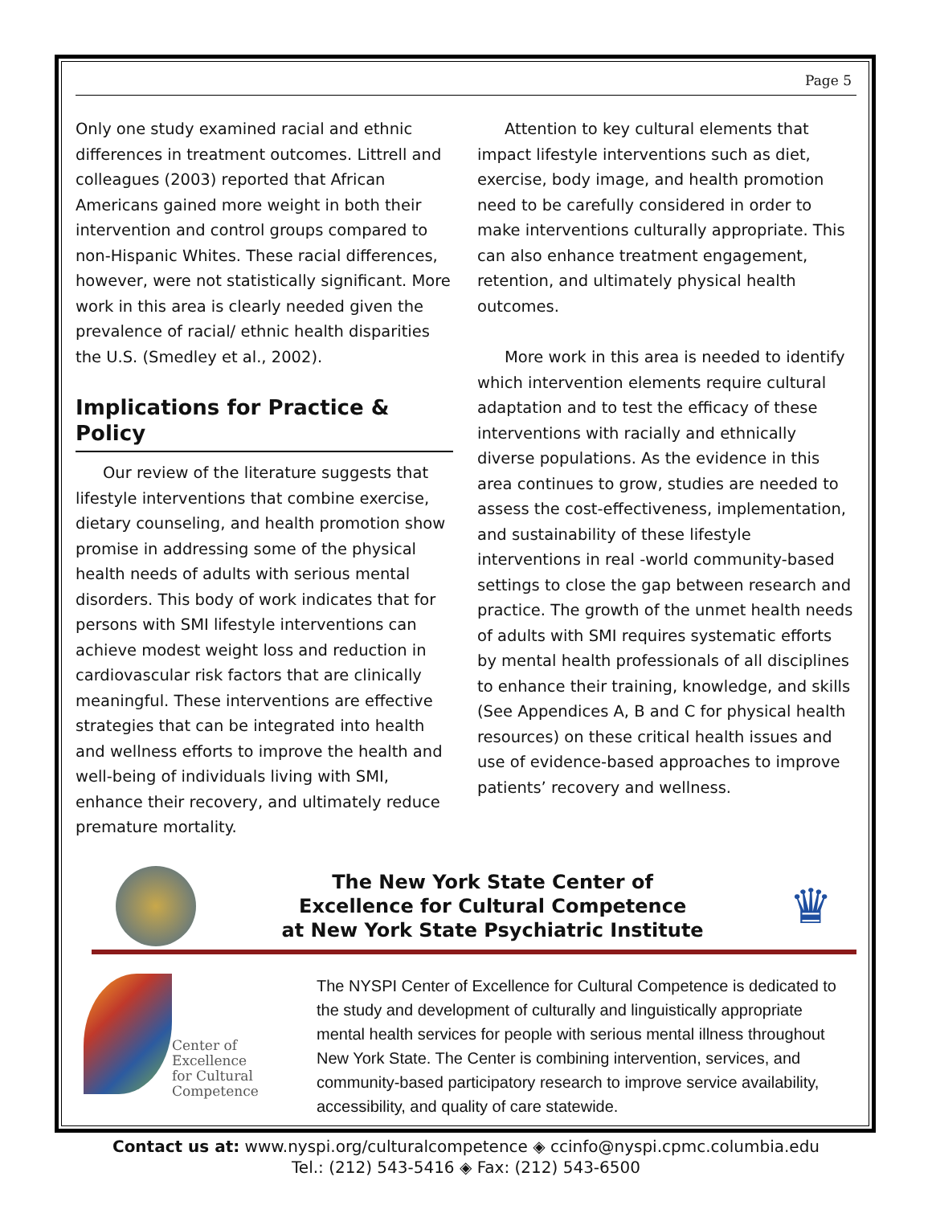Page 5
Only one study examined racial and ethnic differences in treatment outcomes. Littrell and colleagues (2003) reported that African Americans gained more weight in both their intervention and control groups compared to non-Hispanic Whites. These racial differences, however, were not statistically significant. More work in this area is clearly needed given the prevalence of racial/ ethnic health disparities the U.S. (Smedley et al., 2002).
Implications for Practice & Policy
Our review of the literature suggests that lifestyle interventions that combine exercise, dietary counseling, and health promotion show promise in addressing some of the physical health needs of adults with serious mental disorders. This body of work indicates that for persons with SMI lifestyle interventions can achieve modest weight loss and reduction in cardiovascular risk factors that are clinically meaningful. These interventions are effective strategies that can be integrated into health and wellness efforts to improve the health and well-being of individuals living with SMI, enhance their recovery, and ultimately reduce premature mortality.
Attention to key cultural elements that impact lifestyle interventions such as diet, exercise, body image, and health promotion need to be carefully considered in order to make interventions culturally appropriate. This can also enhance treatment engagement, retention, and ultimately physical health outcomes.
More work in this area is needed to identify which intervention elements require cultural adaptation and to test the efficacy of these interventions with racially and ethnically diverse populations. As the evidence in this area continues to grow, studies are needed to assess the cost-effectiveness, implementation, and sustainability of these lifestyle interventions in real -world community-based settings to close the gap between research and practice. The growth of the unmet health needs of adults with SMI requires systematic efforts by mental health professionals of all disciplines to enhance their training, knowledge, and skills (See Appendices A, B and C for physical health resources) on these critical health issues and use of evidence-based approaches to improve patients’ recovery and wellness.
The New York State Center of
Excellence for Cultural Competence
at New York State Psychiatric Institute
♛
Center of
Excellence
for Cultural
Competence
The NYSPI Center of Excellence for Cultural Competence is dedicated to the study and development of culturally and linguistically appropriate mental health services for people with serious mental illness throughout New York State. The Center is combining intervention, services, and community-based participatory research to improve service availability, accessibility, and quality of care statewide.
Contact us at: www.nyspi.org/culturalcompetence ◈ ccinfo@nyspi.cpmc.columbia.edu
Tel.: (212) 543-5416 ◈ Fax: (212) 543-6500